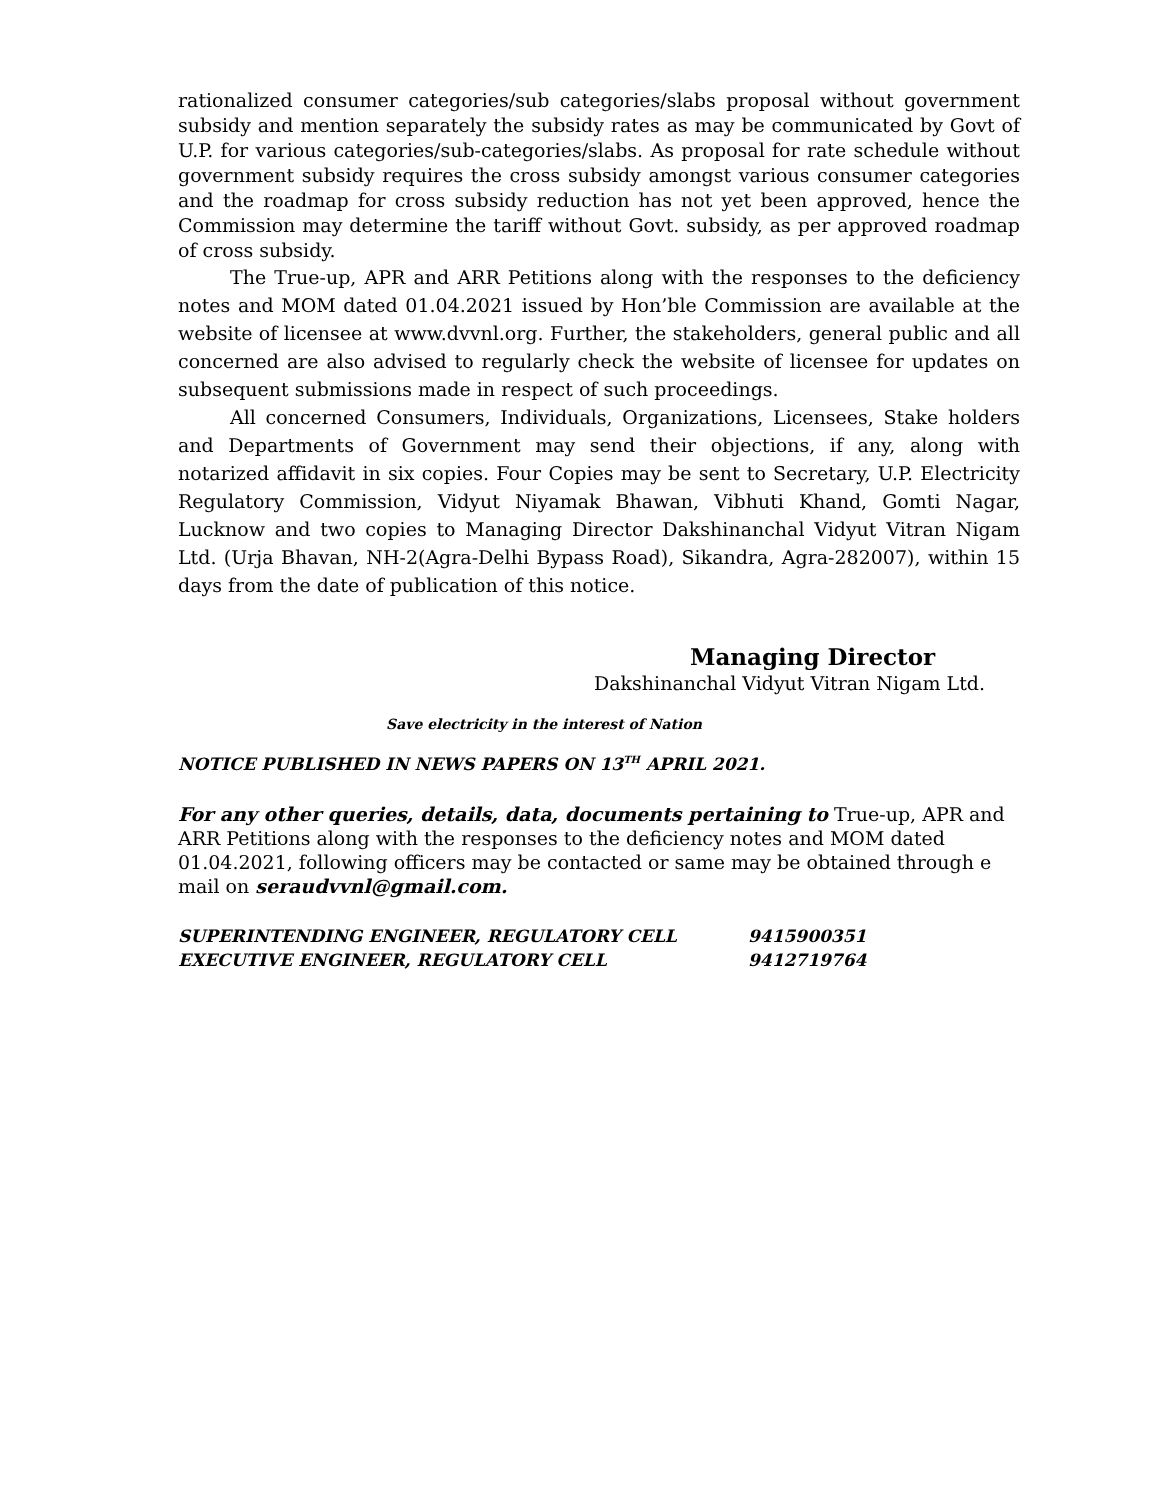rationalized consumer categories/sub categories/slabs proposal without government subsidy and mention separately the subsidy rates as may be communicated by Govt of U.P. for various categories/sub-categories/slabs. As proposal for rate schedule without government subsidy requires the cross subsidy amongst various consumer categories and the roadmap for cross subsidy reduction has not yet been approved, hence the Commission may determine the tariff without Govt. subsidy, as per approved roadmap of cross subsidy.
The True-up, APR and ARR Petitions along with the responses to the deficiency notes and MOM dated 01.04.2021 issued by Hon’ble Commission are available at the website of licensee at www.dvvnl.org. Further, the stakeholders, general public and all concerned are also advised to regularly check the website of licensee for updates on subsequent submissions made in respect of such proceedings.
All concerned Consumers, Individuals, Organizations, Licensees, Stake holders and Departments of Government may send their objections, if any, along with notarized affidavit in six copies. Four Copies may be sent to Secretary, U.P. Electricity Regulatory Commission, Vidyut Niyamak Bhawan, Vibhuti Khand, Gomti Nagar, Lucknow and two copies to Managing Director Dakshinanchal Vidyut Vitran Nigam Ltd. (Urja Bhavan, NH-2(Agra-Delhi Bypass Road), Sikandra, Agra-282007), within 15 days from the date of publication of this notice.
Managing Director
Dakshinanchal Vidyut Vitran Nigam Ltd.
Save electricity in the interest of Nation
NOTICE PUBLISHED IN NEWS PAPERS ON 13<sup>TH</sup> APRIL 2021.
For any other queries, details, data, documents pertaining to True-up, APR and ARR Petitions along with the responses to the deficiency notes and MOM dated 01.04.2021, following officers may be contacted or same may be obtained through e mail on seraudvvnl@gmail.com.
| SUPERINTENDING ENGINEER, REGULATORY CELL | 9415900351 |
| EXECUTIVE ENGINEER, REGULATORY CELL | 9412719764 |